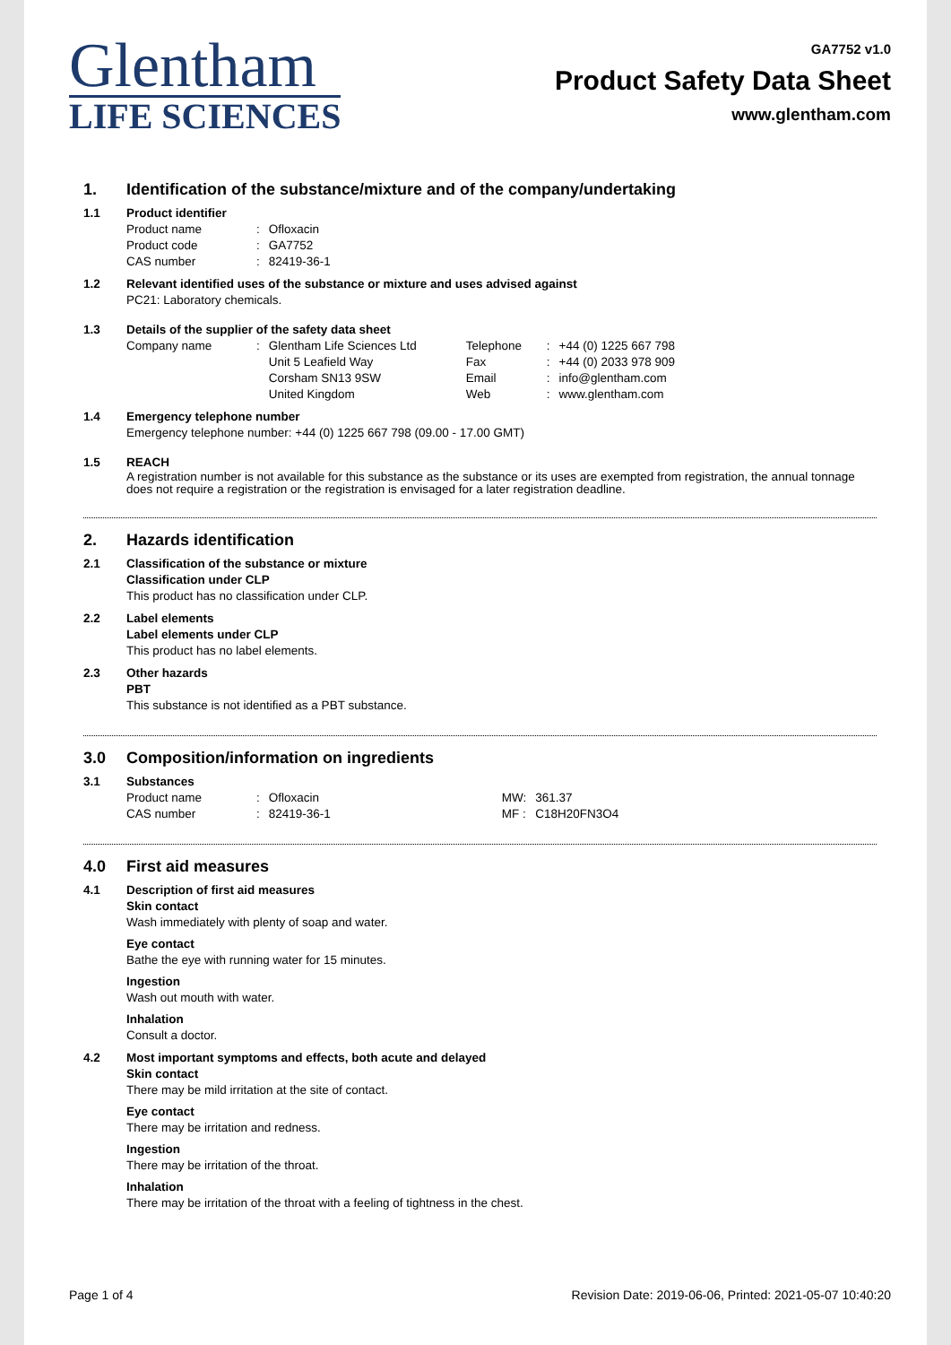Glentham
LIFE SCIENCES
GA7752 v1.0
Product Safety Data Sheet
www.glentham.com
1. Identification of the substance/mixture and of the company/undertaking
1.1 Product identifier
| Product name | : | Ofloxacin |
| Product code | : | GA7752 |
| CAS number | : | 82419-36-1 |
1.2 Relevant identified uses of the substance or mixture and uses advised against
PC21: Laboratory chemicals.
1.3 Details of the supplier of the safety data sheet
| Company name | : | Glentham Life Sciences Ltd Unit 5 Leafield Way Corsham SN13 9SW United Kingdom | Telephone Fax Email Web | : : : : | +44 (0) 1225 667 798 +44 (0) 2033 978 909 info@glentham.com www.glentham.com |
1.4 Emergency telephone number
Emergency telephone number: +44 (0) 1225 667 798 (09.00 - 17.00 GMT)
1.5 REACH
A registration number is not available for this substance as the substance or its uses are exempted from registration, the annual tonnage does not require a registration or the registration is envisaged for a later registration deadline.
2. Hazards identification
2.1 Classification of the substance or mixture
Classification under CLP
This product has no classification under CLP.
2.2 Label elements
Label elements under CLP
This product has no label elements.
2.3 Other hazards
PBT
This substance is not identified as a PBT substance.
3.0 Composition/information on ingredients
3.1 Substances
| Product name | : | Ofloxacin | MW: | 361.37 |
| CAS number | : | 82419-36-1 | MF : | C18H20FN3O4 |
4.0 First aid measures
4.1 Description of first aid measures
Skin contact
Wash immediately with plenty of soap and water.
Eye contact
Bathe the eye with running water for 15 minutes.
Ingestion
Wash out mouth with water.
Inhalation
Consult a doctor.
4.2 Most important symptoms and effects, both acute and delayed
Skin contact
There may be mild irritation at the site of contact.
Eye contact
There may be irritation and redness.
Ingestion
There may be irritation of the throat.
Inhalation
There may be irritation of the throat with a feeling of tightness in the chest.
Page 1 of 4 Revision Date: 2019-06-06, Printed: 2021-05-07 10:40:20